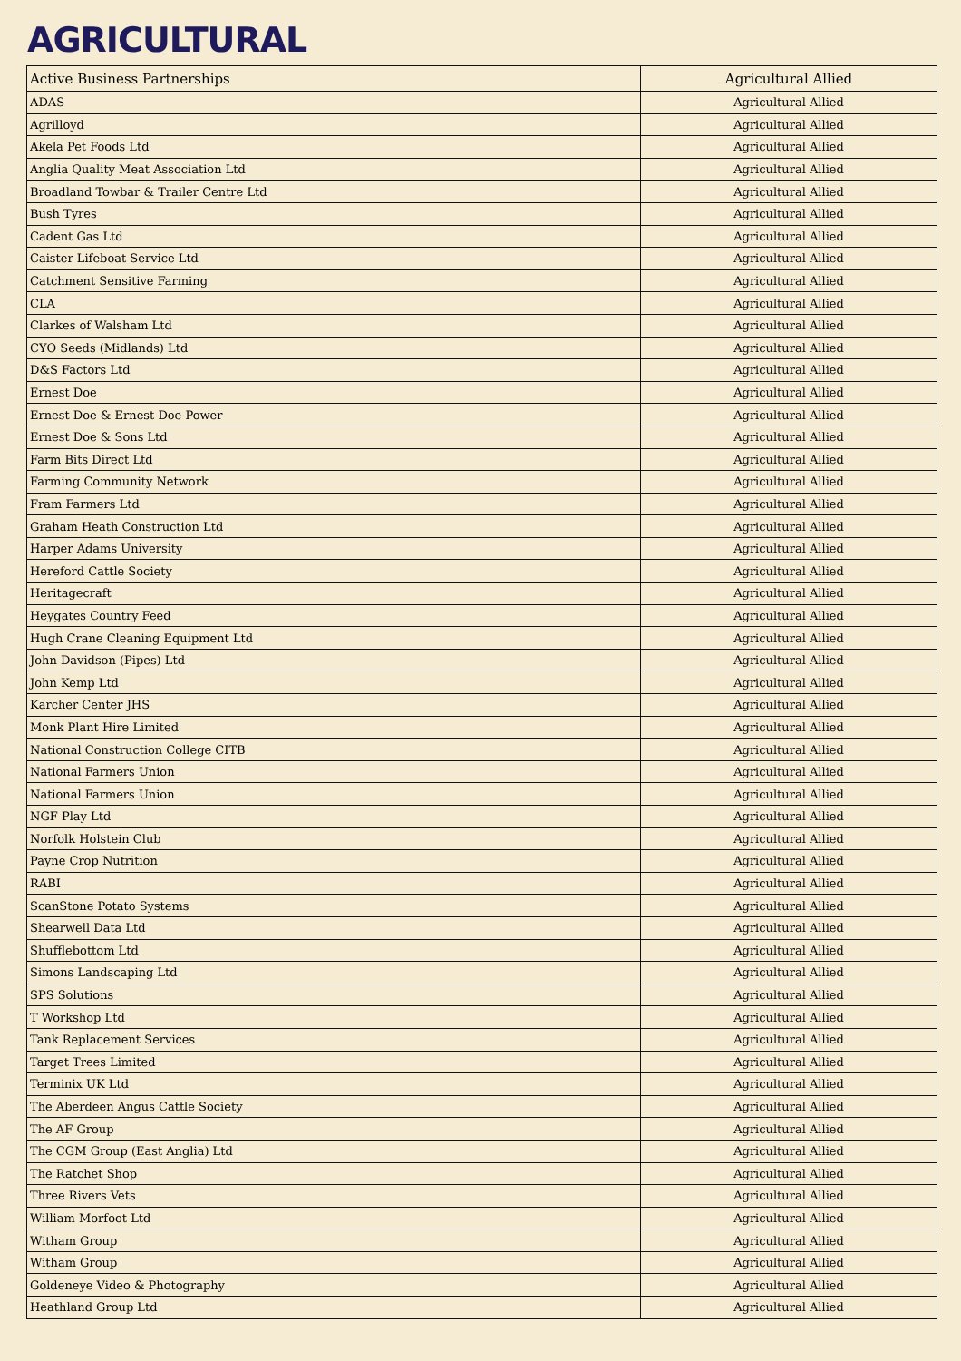AGRICULTURAL
| Active Business Partnerships | Agricultural Allied |
| ADAS | Agricultural Allied |
| Agrilloyd | Agricultural Allied |
| Akela Pet Foods Ltd | Agricultural Allied |
| Anglia Quality Meat Association Ltd | Agricultural Allied |
| Broadland Towbar & Trailer Centre Ltd | Agricultural Allied |
| Bush Tyres | Agricultural Allied |
| Cadent Gas Ltd | Agricultural Allied |
| Caister Lifeboat Service Ltd | Agricultural Allied |
| Catchment Sensitive Farming | Agricultural Allied |
| CLA | Agricultural Allied |
| Clarkes of Walsham Ltd | Agricultural Allied |
| CYO Seeds (Midlands) Ltd | Agricultural Allied |
| D&S Factors Ltd | Agricultural Allied |
| Ernest Doe | Agricultural Allied |
| Ernest Doe & Ernest Doe Power | Agricultural Allied |
| Ernest Doe & Sons Ltd | Agricultural Allied |
| Farm Bits Direct Ltd | Agricultural Allied |
| Farming Community Network | Agricultural Allied |
| Fram Farmers Ltd | Agricultural Allied |
| Graham Heath Construction Ltd | Agricultural Allied |
| Harper Adams University | Agricultural Allied |
| Hereford Cattle Society | Agricultural Allied |
| Heritagecraft | Agricultural Allied |
| Heygates Country Feed | Agricultural Allied |
| Hugh Crane Cleaning Equipment Ltd | Agricultural Allied |
| John Davidson (Pipes) Ltd | Agricultural Allied |
| John Kemp Ltd | Agricultural Allied |
| Karcher Center JHS | Agricultural Allied |
| Monk Plant Hire Limited | Agricultural Allied |
| National Construction College CITB | Agricultural Allied |
| National Farmers Union | Agricultural Allied |
| National Farmers Union | Agricultural Allied |
| NGF Play Ltd | Agricultural Allied |
| Norfolk Holstein Club | Agricultural Allied |
| Payne Crop Nutrition | Agricultural Allied |
| RABI | Agricultural Allied |
| ScanStone Potato Systems | Agricultural Allied |
| Shearwell Data Ltd | Agricultural Allied |
| Shufflebottom Ltd | Agricultural Allied |
| Simons Landscaping Ltd | Agricultural Allied |
| SPS Solutions | Agricultural Allied |
| T Workshop Ltd | Agricultural Allied |
| Tank Replacement Services | Agricultural Allied |
| Target Trees Limited | Agricultural Allied |
| Terminix UK Ltd | Agricultural Allied |
| The Aberdeen Angus Cattle Society | Agricultural Allied |
| The AF Group | Agricultural Allied |
| The CGM Group (East Anglia) Ltd | Agricultural Allied |
| The Ratchet Shop | Agricultural Allied |
| Three Rivers Vets | Agricultural Allied |
| William Morfoot Ltd | Agricultural Allied |
| Witham Group | Agricultural Allied |
| Witham Group | Agricultural Allied |
| Goldeneye Video & Photography | Agricultural Allied |
| Heathland Group Ltd | Agricultural Allied |